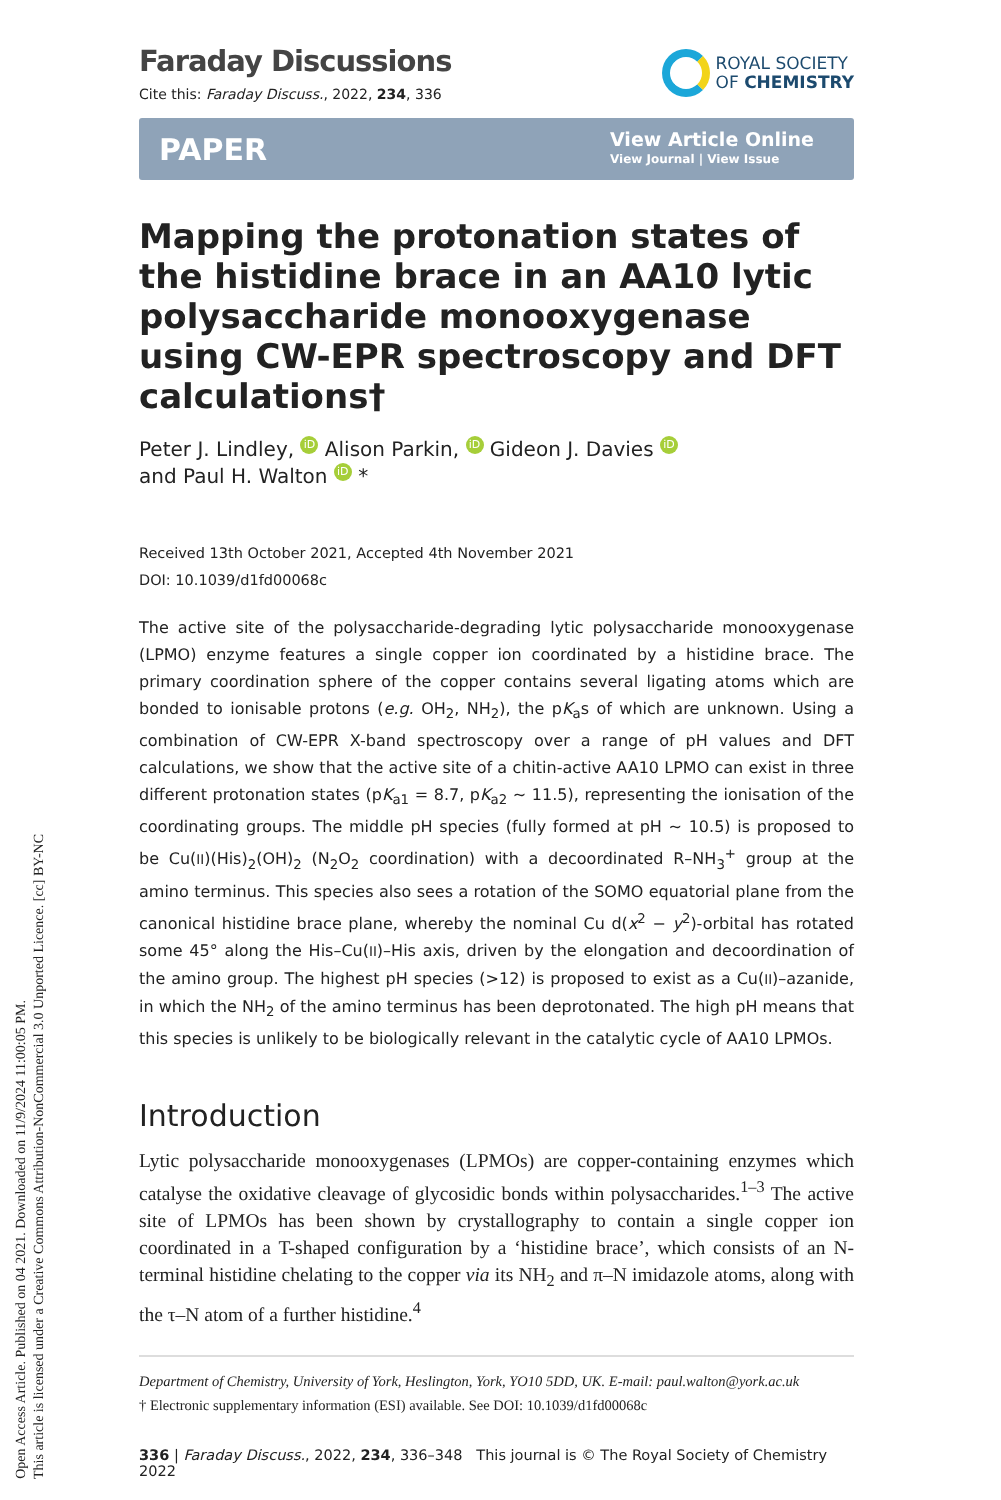Open Access Article. Published on 04 2021. Downloaded on 11/9/2024 11:00:05 PM.
This article is licensed under a Creative Commons Attribution-NonCommercial 3.0 Unported Licence. [cc] BY-NC
Faraday Discussions
Cite this: Faraday Discuss., 2022, 234, 336
ROYAL SOCIETY
OF CHEMISTRY
PAPER
View Article Online
View Journal | View Issue
Mapping the protonation states of the histidine brace in an AA10 lytic polysaccharide monooxygenase using CW-EPR spectroscopy and DFT calculations†
Peter J. Lindley, iD Alison Parkin, iD Gideon J. Davies iD
and Paul H. Walton iD *
Received 13th October 2021, Accepted 4th November 2021
DOI: 10.1039/d1fd00068c
The active site of the polysaccharide-degrading lytic polysaccharide monooxygenase (LPMO) enzyme features a single copper ion coordinated by a histidine brace. The primary coordination sphere of the copper contains several ligating atoms which are bonded to ionisable protons (e.g. OH<sub>2</sub>, NH<sub>2</sub>), the pK<sub>a</sub>s of which are unknown. Using a combination of CW-EPR X-band spectroscopy over a range of pH values and DFT calculations, we show that the active site of a chitin-active AA10 LPMO can exist in three different protonation states (pK<sub>a1</sub> = 8.7, pK<sub>a2</sub> ∼ 11.5), representing the ionisation of the coordinating groups. The middle pH species (fully formed at pH ∼ 10.5) is proposed to be Cu(II)(His)<sub>2</sub>(OH)<sub>2</sub> (N<sub>2</sub>O<sub>2</sub> coordination) with a decoordinated R–NH<sub>3</sub><sup>+</sup> group at the amino terminus. This species also sees a rotation of the SOMO equatorial plane from the canonical histidine brace plane, whereby the nominal Cu d(x<sup>2</sup> − y<sup>2</sup>)-orbital has rotated some 45° along the His–Cu(II)–His axis, driven by the elongation and decoordination of the amino group. The highest pH species (>12) is proposed to exist as a Cu(II)–azanide, in which the NH<sub>2</sub> of the amino terminus has been deprotonated. The high pH means that this species is unlikely to be biologically relevant in the catalytic cycle of AA10 LPMOs.
Introduction
Lytic polysaccharide monooxygenases (LPMOs) are copper-containing enzymes which catalyse the oxidative cleavage of glycosidic bonds within polysaccharides.<sup>1–3</sup> The active site of LPMOs has been shown by crystallography to contain a single copper ion coordinated in a T-shaped configuration by a ‘histidine brace’, which consists of an N-terminal histidine chelating to the copper via its NH<sub>2</sub> and π–N imidazole atoms, along with the τ–N atom of a further histidine.<sup>4</sup>
Department of Chemistry, University of York, Heslington, York, YO10 5DD, UK. E-mail: paul.walton@york.ac.uk
† Electronic supplementary information (ESI) available. See DOI: 10.1039/d1fd00068c
336 | Faraday Discuss., 2022, 234, 336–348 This journal is © The Royal Society of Chemistry 2022